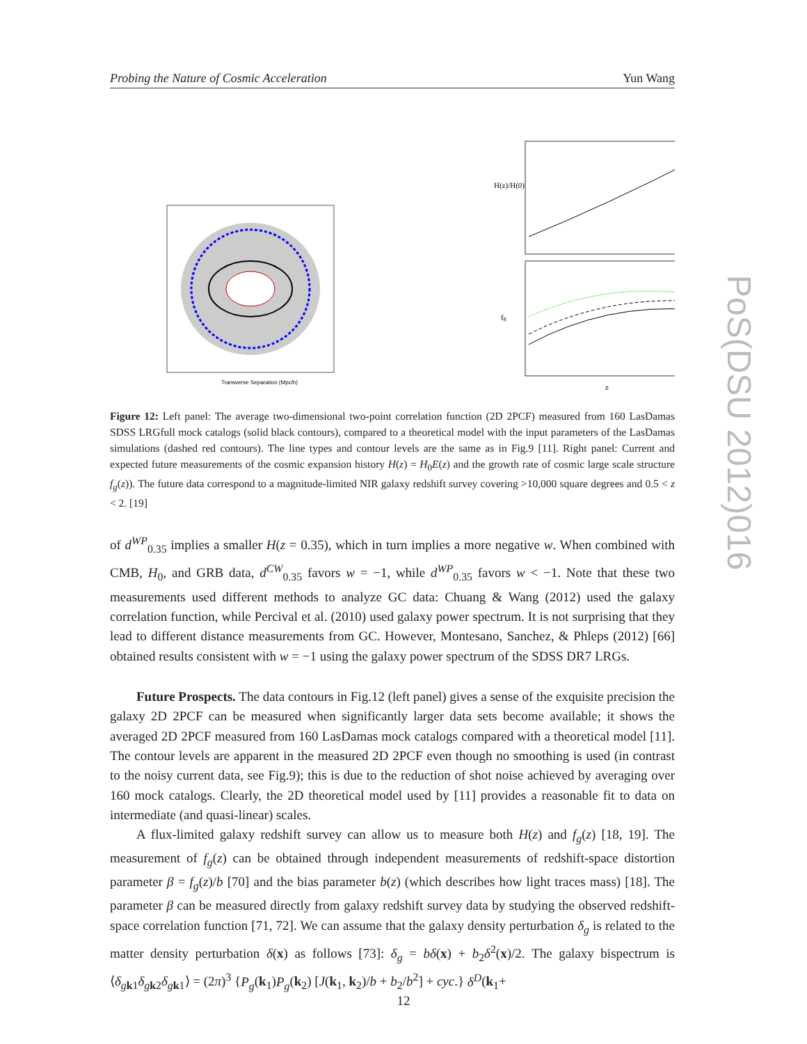Probing the Nature of Cosmic Acceleration Yun Wang
Transverse Separation (Mpc/h)
H(z)/H(0)
fg
z
Figure 12: Left panel: The average two-dimensional two-point correlation function (2D 2PCF) measured from 160 LasDamas SDSS LRGfull mock catalogs (solid black contours), compared to a theoretical model with the input parameters of the LasDamas simulations (dashed red contours). The line types and contour levels are the same as in Fig.9 [11]. Right panel: Current and expected future measurements of the cosmic expansion history H(z) = H<sub>0</sub>E(z) and the growth rate of cosmic large scale structure f<sub>g</sub>(z)). The future data correspond to a magnitude-limited NIR galaxy redshift survey covering >10,000 square degrees and 0.5 < z < 2. [19]
of d<sup>WP</sup><sub>0.35</sub> implies a smaller H(z = 0.35), which in turn implies a more negative w. When combined with CMB, H<sub>0</sub>, and GRB data, d<sup>CW</sup><sub>0.35</sub> favors w = −1, while d<sup>WP</sup><sub>0.35</sub> favors w < −1. Note that these two measurements used different methods to analyze GC data: Chuang & Wang (2012) used the galaxy correlation function, while Percival et al. (2010) used galaxy power spectrum. It is not surprising that they lead to different distance measurements from GC. However, Montesano, Sanchez, & Phleps (2012) [66] obtained results consistent with w = −1 using the galaxy power spectrum of the SDSS DR7 LRGs.
Future Prospects. The data contours in Fig.12 (left panel) gives a sense of the exquisite precision the galaxy 2D 2PCF can be measured when significantly larger data sets become available; it shows the averaged 2D 2PCF measured from 160 LasDamas mock catalogs compared with a theoretical model [11]. The contour levels are apparent in the measured 2D 2PCF even though no smoothing is used (in contrast to the noisy current data, see Fig.9); this is due to the reduction of shot noise achieved by averaging over 160 mock catalogs. Clearly, the 2D theoretical model used by [11] provides a reasonable fit to data on intermediate (and quasi-linear) scales.
A flux-limited galaxy redshift survey can allow us to measure both H(z) and f<sub>g</sub>(z) [18, 19]. The measurement of f<sub>g</sub>(z) can be obtained through independent measurements of redshift-space distortion parameter β = f<sub>g</sub>(z)/b [70] and the bias parameter b(z) (which describes how light traces mass) [18]. The parameter β can be measured directly from galaxy redshift survey data by studying the observed redshift-space correlation function [71, 72]. We can assume that the galaxy density perturbation δ<sub>g</sub> is related to the matter density perturbation δ(x) as follows [73]: δ<sub>g</sub> = bδ(x) + b<sub>2</sub>δ<sup>2</sup>(x)/2. The galaxy bispectrum is ⟨δ<sub>gk1</sub>δ<sub>gk2</sub>δ<sub>gk1</sub>⟩ = (2π)<sup>3</sup> {P<sub>g</sub>(k<sub>1</sub>)P<sub>g</sub>(k<sub>2</sub>) [J(k<sub>1</sub>, k<sub>2</sub>)/b + b<sub>2</sub>/b<sup>2</sup>] + cyc.} δ<sup>D</sup>(k<sub>1</sub>+
12
PoS(DSU 2012)016